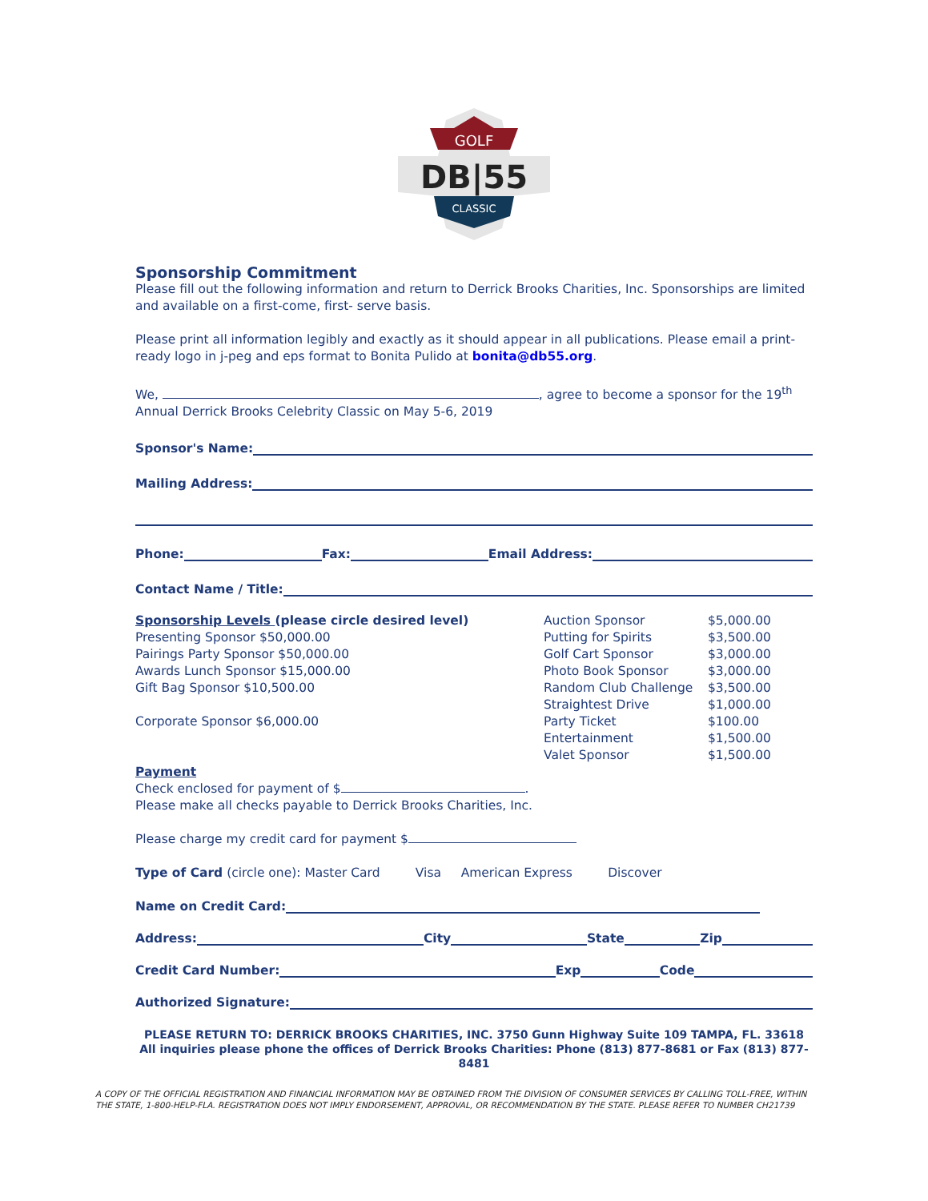GOLF
DB|55
CLASSIC
Sponsorship Commitment
Please fill out the following information and return to Derrick Brooks Charities, Inc. Sponsorships are limited and available on a first-come, first- serve basis.
Please print all information legibly and exactly as it should appear in all publications. Please email a print-ready logo in j-peg and eps format to Bonita Pulido at bonita@db55.org.
We, , agree to become a sponsor for the 19<sup>th</sup> Annual Derrick Brooks Celebrity Classic on May 5-6, 2019
Sponsor's Name:
Mailing Address:
Phone: Fax: Email Address:
Contact Name / Title:
Sponsorship Levels (please circle desired level)
Presenting Sponsor $50,000.00
Pairings Party Sponsor $50,000.00
Awards Lunch Sponsor $15,000.00
Gift Bag Sponsor $10,500.00
Corporate Sponsor $6,000.00
Auction Sponsor $5,000.00 Putting for Spirits $3,500.00 Golf Cart Sponsor $3,000.00 Photo Book Sponsor $3,000.00 Random Club Challenge $3,500.00 Straightest Drive $1,000.00 Party Ticket $100.00 Entertainment $1,500.00 Valet Sponsor $1,500.00
Payment
Check enclosed for payment of $ .
Please make all checks payable to Derrick Brooks Charities, Inc.
Please charge my credit card for payment $
Type of Card (circle one): Master Card Visa American Express Discover
Name on Credit Card:
Address: City State Zip
Credit Card Number: Exp Code
Authorized Signature:
PLEASE RETURN TO: DERRICK BROOKS CHARITIES, INC. 3750 Gunn Highway Suite 109 TAMPA, FL. 33618
All inquiries please phone the offices of Derrick Brooks Charities: Phone (813) 877-8681 or Fax (813) 877-8481
A COPY OF THE OFFICIAL REGISTRATION AND FINANCIAL INFORMATION MAY BE OBTAINED FROM THE DIVISION OF CONSUMER SERVICES BY CALLING TOLL-FREE, WITHIN THE STATE, 1-800-HELP-FLA. REGISTRATION DOES NOT IMPLY ENDORSEMENT, APPROVAL, OR RECOMMENDATION BY THE STATE. PLEASE REFER TO NUMBER CH21739